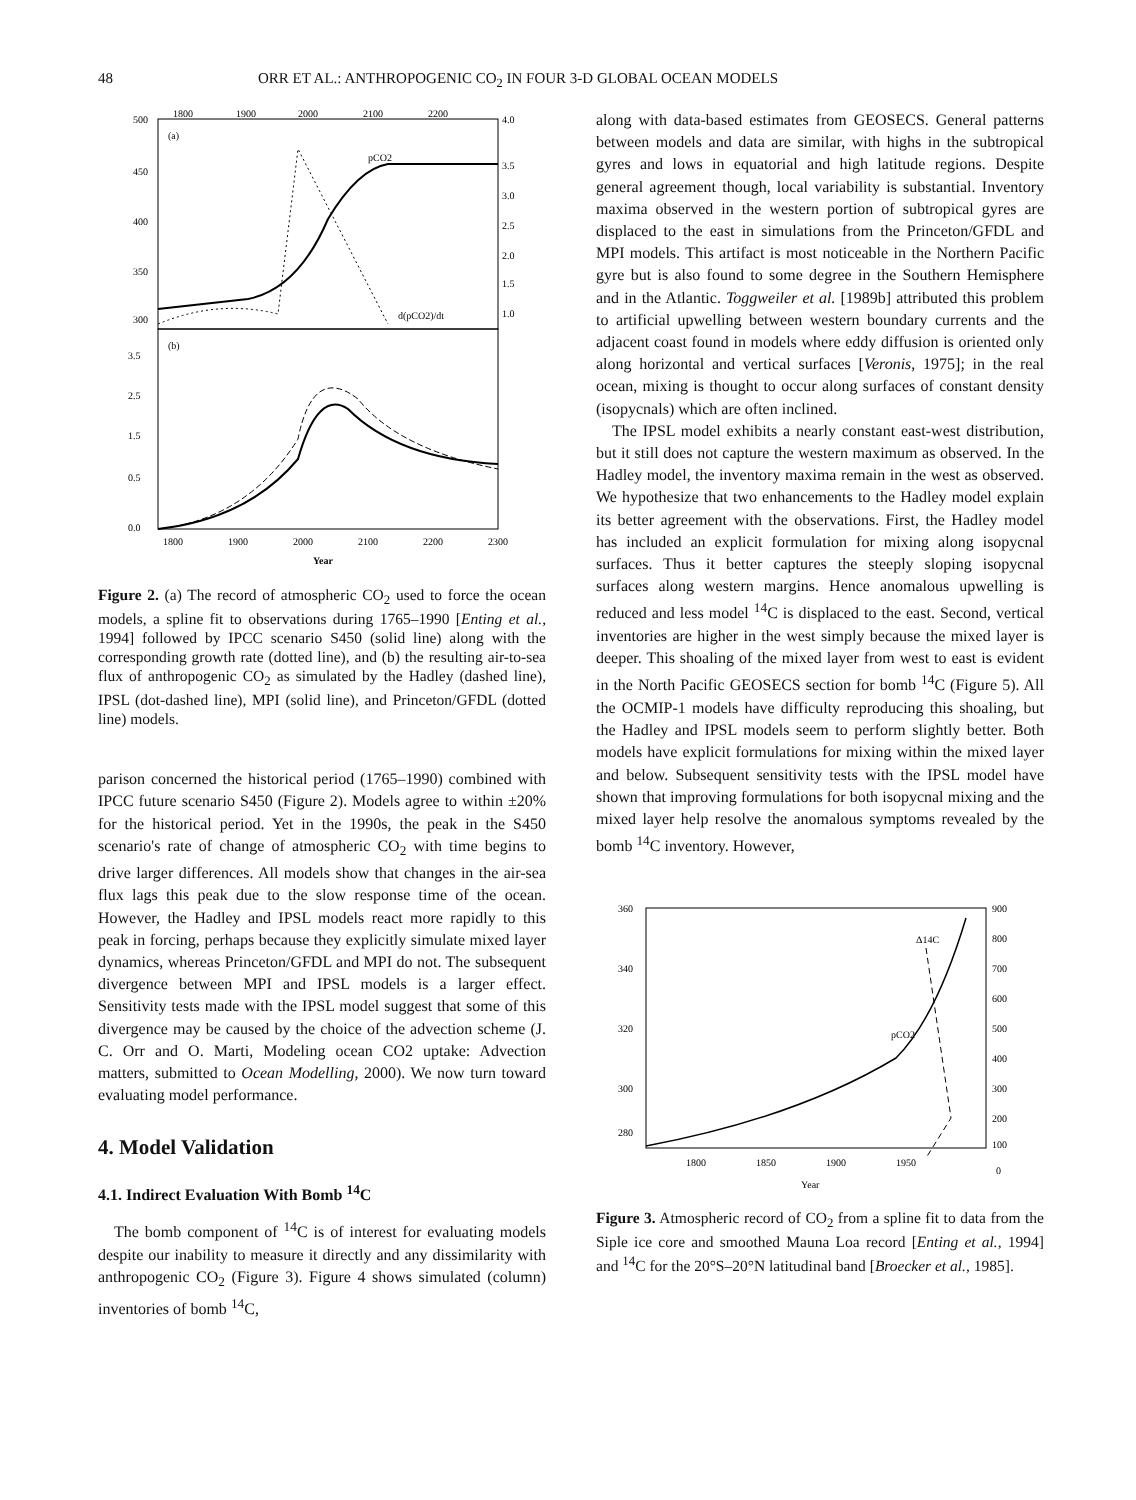48 ORR ET AL.: ANTHROPOGENIC CO<sub>2</sub> IN FOUR 3-D GLOBAL OCEAN MODELS
1800
1900
2000
2100
2200
500
450
400
350
300
4.0
3.5
3.0
2.5
2.0
1.5
1.0
(a)
pCO2
d(pCO2)/dt
3.5
2.5
1.5
0.5
0.0
(b)
1800
1900
2000
2100
2200
2300
Year
Figure 2. (a) The record of atmospheric CO<sub>2</sub> used to force the ocean models, a spline fit to observations during 1765–1990 [Enting et al., 1994] followed by IPCC scenario S450 (solid line) along with the corresponding growth rate (dotted line), and (b) the resulting air-to-sea flux of anthropogenic CO<sub>2</sub> as simulated by the Hadley (dashed line), IPSL (dot-dashed line), MPI (solid line), and Princeton/GFDL (dotted line) models.
parison concerned the historical period (1765–1990) combined with IPCC future scenario S450 (Figure 2). Models agree to within ±20% for the historical period. Yet in the 1990s, the peak in the S450 scenario's rate of change of atmospheric CO<sub>2</sub> with time begins to drive larger differences. All models show that changes in the air-sea flux lags this peak due to the slow response time of the ocean. However, the Hadley and IPSL models react more rapidly to this peak in forcing, perhaps because they explicitly simulate mixed layer dynamics, whereas Princeton/GFDL and MPI do not. The subsequent divergence between MPI and IPSL models is a larger effect. Sensitivity tests made with the IPSL model suggest that some of this divergence may be caused by the choice of the advection scheme (J. C. Orr and O. Marti, Modeling ocean CO2 uptake: Advection matters, submitted to Ocean Modelling, 2000). We now turn toward evaluating model performance.
4. Model Validation
4.1. Indirect Evaluation With Bomb <sup>14</sup>C
The bomb component of <sup>14</sup>C is of interest for evaluating models despite our inability to measure it directly and any dissimilarity with anthropogenic CO<sub>2</sub> (Figure 3). Figure 4 shows simulated (column) inventories of bomb <sup>14</sup>C,
along with data-based estimates from GEOSECS. General patterns between models and data are similar, with highs in the subtropical gyres and lows in equatorial and high latitude regions. Despite general agreement though, local variability is substantial. Inventory maxima observed in the western portion of subtropical gyres are displaced to the east in simulations from the Princeton/GFDL and MPI models. This artifact is most noticeable in the Northern Pacific gyre but is also found to some degree in the Southern Hemisphere and in the Atlantic. Toggweiler et al. [1989b] attributed this problem to artificial upwelling between western boundary currents and the adjacent coast found in models where eddy diffusion is oriented only along horizontal and vertical surfaces [Veronis, 1975]; in the real ocean, mixing is thought to occur along surfaces of constant density (isopycnals) which are often inclined.
The IPSL model exhibits a nearly constant east-west distribution, but it still does not capture the western maximum as observed. In the Hadley model, the inventory maxima remain in the west as observed. We hypothesize that two enhancements to the Hadley model explain its better agreement with the observations. First, the Hadley model has included an explicit formulation for mixing along isopycnal surfaces. Thus it better captures the steeply sloping isopycnal surfaces along western margins. Hence anomalous upwelling is reduced and less model <sup>14</sup>C is displaced to the east. Second, vertical inventories are higher in the west simply because the mixed layer is deeper. This shoaling of the mixed layer from west to east is evident in the North Pacific GEOSECS section for bomb <sup>14</sup>C (Figure 5). All the OCMIP-1 models have difficulty reproducing this shoaling, but the Hadley and IPSL models seem to perform slightly better. Both models have explicit formulations for mixing within the mixed layer and below. Subsequent sensitivity tests with the IPSL model have shown that improving formulations for both isopycnal mixing and the mixed layer help resolve the anomalous symptoms revealed by the bomb <sup>14</sup>C inventory. However,
360
340
320
300
280
900
800
700
600
500
400
300
200
100
0
Δ14C
pCO2
1800
1850
1900
1950
Year
Figure 3. Atmospheric record of CO<sub>2</sub> from a spline fit to data from the Siple ice core and smoothed Mauna Loa record [Enting et al., 1994] and <sup>14</sup>C for the 20°S–20°N latitudinal band [Broecker et al., 1985].